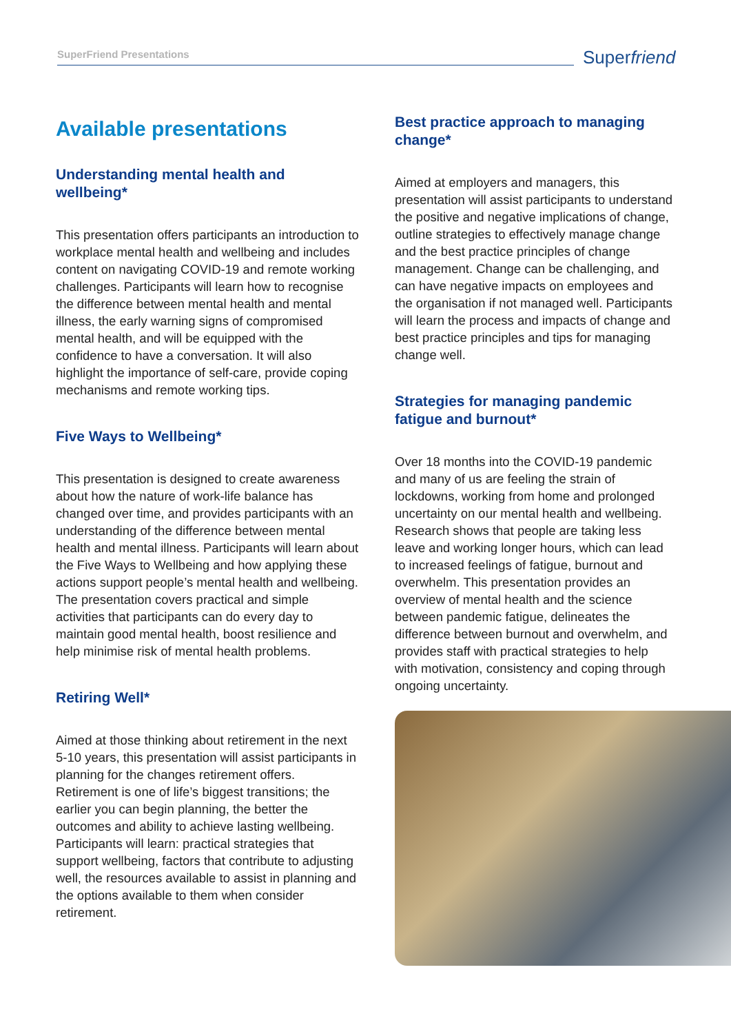SuperFriend Presentations Superfriend
Available presentations
Understanding mental health and wellbeing*
This presentation offers participants an introduction to workplace mental health and wellbeing and includes content on navigating COVID-19 and remote working challenges. Participants will learn how to recognise the difference between mental health and mental illness, the early warning signs of compromised mental health, and will be equipped with the confidence to have a conversation. It will also highlight the importance of self-care, provide coping mechanisms and remote working tips.
Five Ways to Wellbeing*
This presentation is designed to create awareness about how the nature of work-life balance has changed over time, and provides participants with an understanding of the difference between mental health and mental illness. Participants will learn about the Five Ways to Wellbeing and how applying these actions support people’s mental health and wellbeing. The presentation covers practical and simple activities that participants can do every day to maintain good mental health, boost resilience and help minimise risk of mental health problems.
Retiring Well*
Aimed at those thinking about retirement in the next 5-10 years, this presentation will assist participants in planning for the changes retirement offers. Retirement is one of life’s biggest transitions; the earlier you can begin planning, the better the outcomes and ability to achieve lasting wellbeing. Participants will learn: practical strategies that support wellbeing, factors that contribute to adjusting well, the resources available to assist in planning and the options available to them when consider retirement.
Best practice approach to managing change*
Aimed at employers and managers, this presentation will assist participants to understand the positive and negative implications of change, outline strategies to effectively manage change and the best practice principles of change management. Change can be challenging, and can have negative impacts on employees and the organisation if not managed well. Participants will learn the process and impacts of change and best practice principles and tips for managing change well.
Strategies for managing pandemic fatigue and burnout*
Over 18 months into the COVID-19 pandemic and many of us are feeling the strain of lockdowns, working from home and prolonged uncertainty on our mental health and wellbeing. Research shows that people are taking less leave and working longer hours, which can lead to increased feelings of fatigue, burnout and overwhelm. This presentation provides an overview of mental health and the science between pandemic fatigue, delineates the difference between burnout and overwhelm, and provides staff with practical strategies to help with motivation, consistency and coping through ongoing uncertainty.